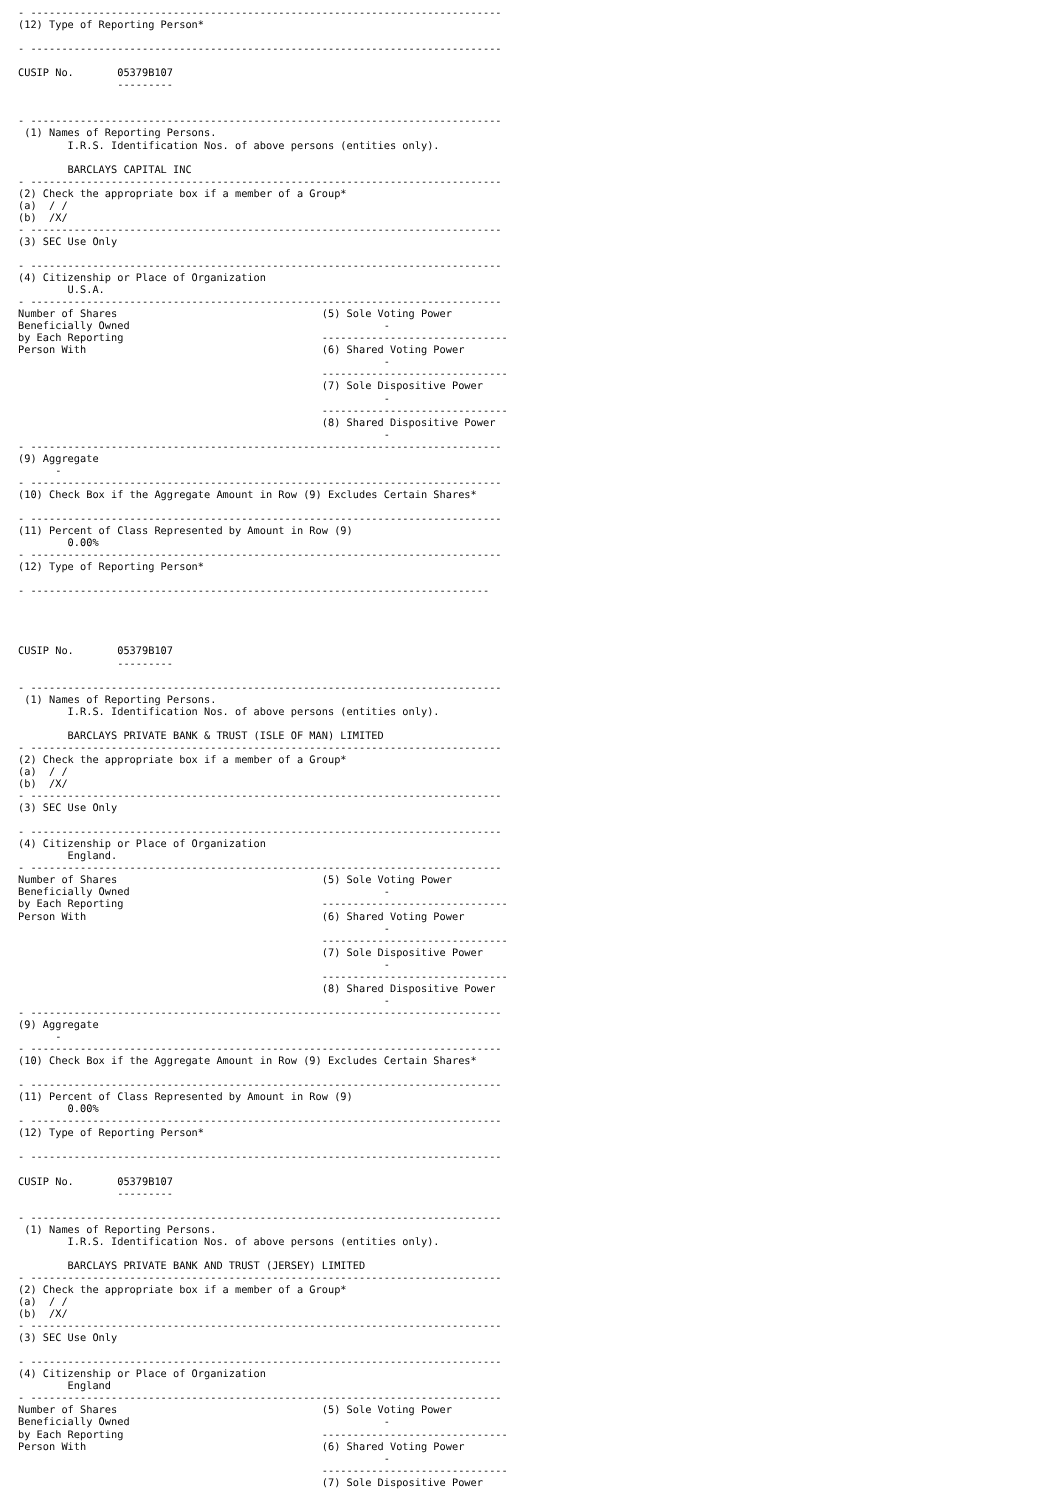- ----------------------------------------------------------------------------
(12) Type of Reporting Person*

- ----------------------------------------------------------------------------

CUSIP No.       05379B107
                ---------


- ----------------------------------------------------------------------------
 (1) Names of Reporting Persons.
        I.R.S. Identification Nos. of above persons (entities only).

        BARCLAYS CAPITAL INC
- ----------------------------------------------------------------------------
(2) Check the appropriate box if a member of a Group*
(a)  / /
(b)  /X/
- ----------------------------------------------------------------------------
(3) SEC Use Only

- ----------------------------------------------------------------------------
(4) Citizenship or Place of Organization
        U.S.A.
- ----------------------------------------------------------------------------
Number of Shares                                 (5) Sole Voting Power
Beneficially Owned                                         -
by Each Reporting                                ------------------------------
Person With                                      (6) Shared Voting Power
                                                           -
                                                 ------------------------------
                                                 (7) Sole Dispositive Power
                                                           -
                                                 ------------------------------
                                                 (8) Shared Dispositive Power
                                                           -
- ----------------------------------------------------------------------------
(9) Aggregate
      -
- ----------------------------------------------------------------------------
(10) Check Box if the Aggregate Amount in Row (9) Excludes Certain Shares*

- ----------------------------------------------------------------------------
(11) Percent of Class Represented by Amount in Row (9)
        0.00%
- ----------------------------------------------------------------------------
(12) Type of Reporting Person*

- --------------------------------------------------------------------------




CUSIP No.       05379B107
                ---------

- ----------------------------------------------------------------------------
 (1) Names of Reporting Persons.
        I.R.S. Identification Nos. of above persons (entities only).

        BARCLAYS PRIVATE BANK & TRUST (ISLE OF MAN) LIMITED
- ----------------------------------------------------------------------------
(2) Check the appropriate box if a member of a Group*
(a)  / /
(b)  /X/
- ----------------------------------------------------------------------------
(3) SEC Use Only

- ----------------------------------------------------------------------------
(4) Citizenship or Place of Organization
        England.
- ----------------------------------------------------------------------------
Number of Shares                                 (5) Sole Voting Power
Beneficially Owned                                         -
by Each Reporting                                ------------------------------
Person With                                      (6) Shared Voting Power
                                                           -
                                                 ------------------------------
                                                 (7) Sole Dispositive Power
                                                           -
                                                 ------------------------------
                                                 (8) Shared Dispositive Power
                                                           -
- ----------------------------------------------------------------------------
(9) Aggregate
      -
- ----------------------------------------------------------------------------
(10) Check Box if the Aggregate Amount in Row (9) Excludes Certain Shares*

- ----------------------------------------------------------------------------
(11) Percent of Class Represented by Amount in Row (9)
        0.00%
- ----------------------------------------------------------------------------
(12) Type of Reporting Person*

- ----------------------------------------------------------------------------

CUSIP No.       05379B107
                ---------

- ----------------------------------------------------------------------------
 (1) Names of Reporting Persons.
        I.R.S. Identification Nos. of above persons (entities only).

        BARCLAYS PRIVATE BANK AND TRUST (JERSEY) LIMITED
- ----------------------------------------------------------------------------
(2) Check the appropriate box if a member of a Group*
(a)  / /
(b)  /X/
- ----------------------------------------------------------------------------
(3) SEC Use Only

- ----------------------------------------------------------------------------
(4) Citizenship or Place of Organization
        England
- ----------------------------------------------------------------------------
Number of Shares                                 (5) Sole Voting Power
Beneficially Owned                                         -
by Each Reporting                                ------------------------------
Person With                                      (6) Shared Voting Power
                                                           -
                                                 ------------------------------
                                                 (7) Sole Dispositive Power